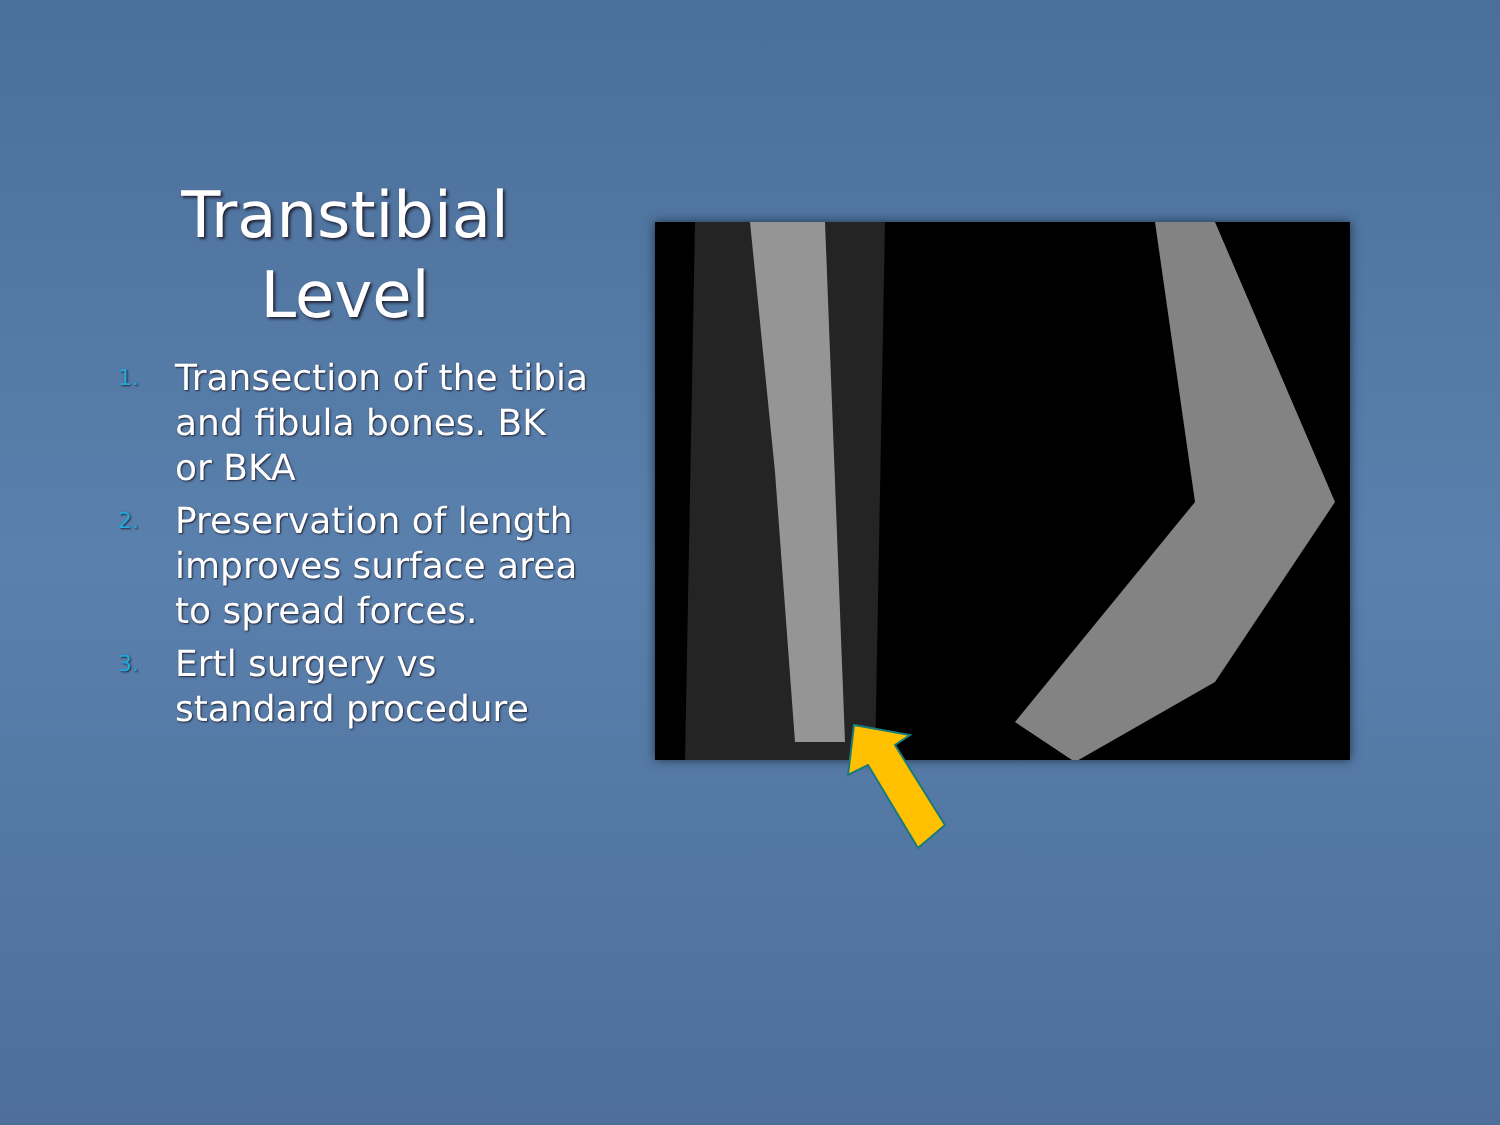Transtibial
Level
1. Transection of the tibia and fibula bones. BK or BKA
2. Preservation of length improves surface area to spread forces.
3. Ertl surgery vs standard procedure